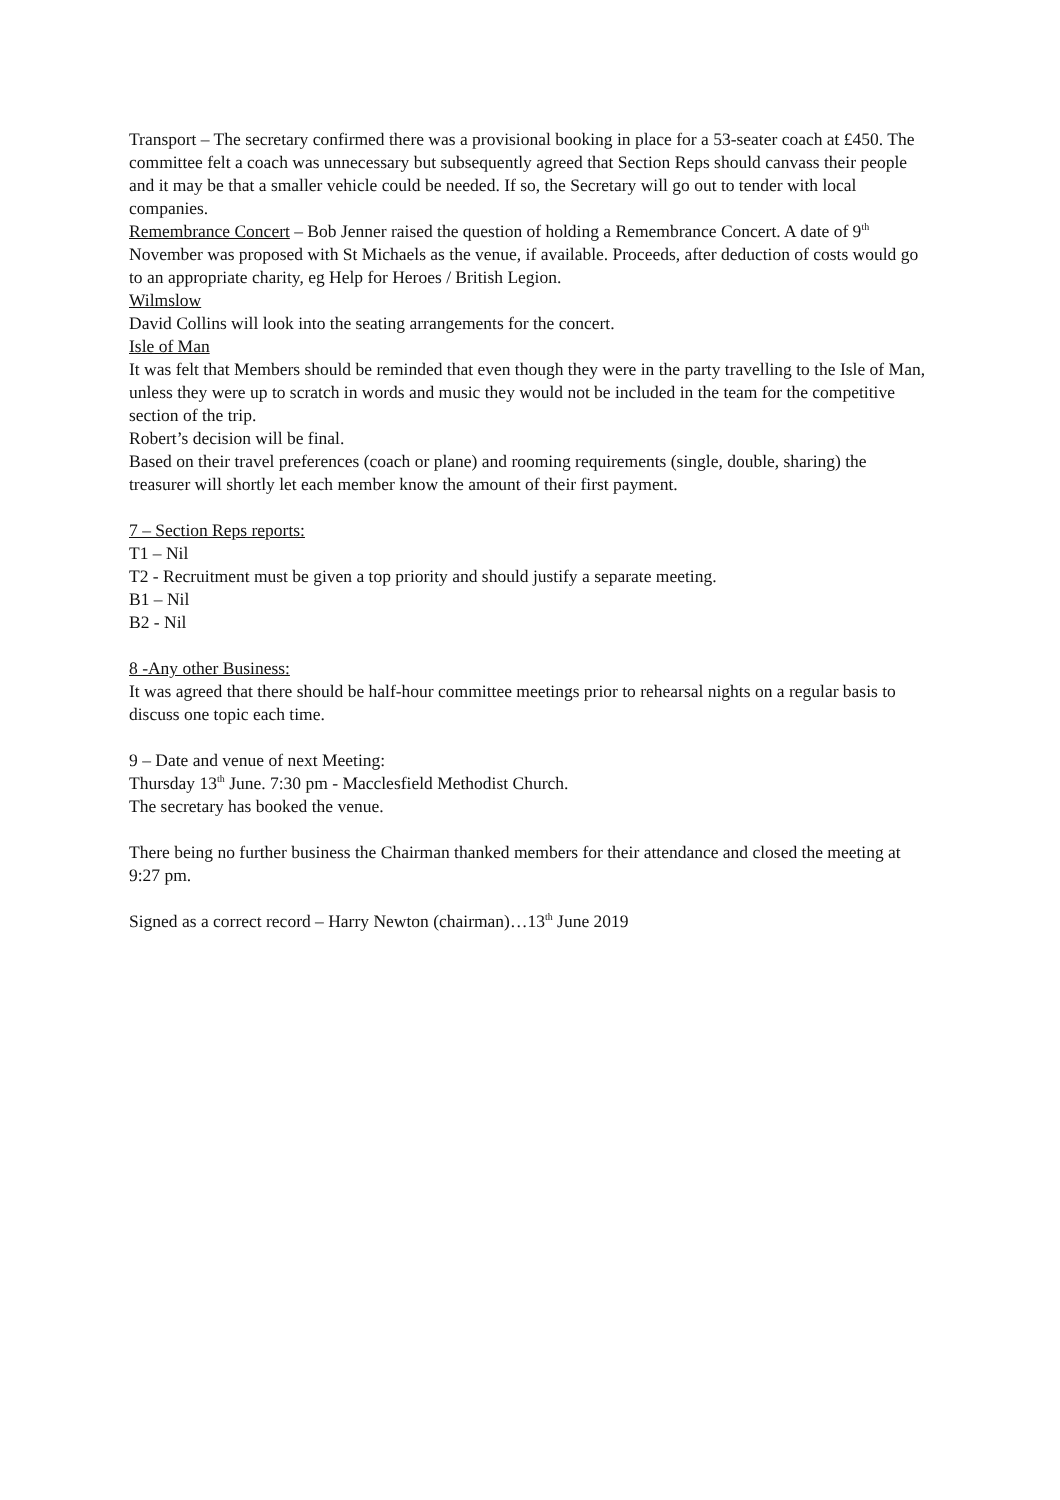Transport – The secretary confirmed there was a provisional booking in place for a 53-seater coach at £450. The committee felt a coach was unnecessary but subsequently agreed that Section Reps should canvass their people and it may be that a smaller vehicle could be needed. If so, the Secretary will go out to tender with local companies.
Remembrance Concert – Bob Jenner raised the question of holding a Remembrance Concert. A date of 9<sup>th</sup> November was proposed with St Michaels as the venue, if available. Proceeds, after deduction of costs would go to an appropriate charity, eg Help for Heroes / British Legion.
Wilmslow
David Collins will look into the seating arrangements for the concert.
Isle of Man
It was felt that Members should be reminded that even though they were in the party travelling to the Isle of Man, unless they were up to scratch in words and music they would not be included in the team for the competitive section of the trip.
Robert’s decision will be final.
Based on their travel preferences (coach or plane) and rooming requirements (single, double, sharing) the treasurer will shortly let each member know the amount of their first payment.
7 – Section Reps reports:
T1 – Nil
T2 - Recruitment must be given a top priority and should justify a separate meeting.
B1 – Nil
B2 - Nil
8 -Any other Business:
It was agreed that there should be half-hour committee meetings prior to rehearsal nights on a regular basis to discuss one topic each time.
9 – Date and venue of next Meeting:
Thursday 13<sup>th</sup> June. 7:30 pm - Macclesfield Methodist Church.
The secretary has booked the venue.
There being no further business the Chairman thanked members for their attendance and closed the meeting at 9:27 pm.
Signed as a correct record – Harry Newton (chairman)…13<sup>th</sup> June 2019